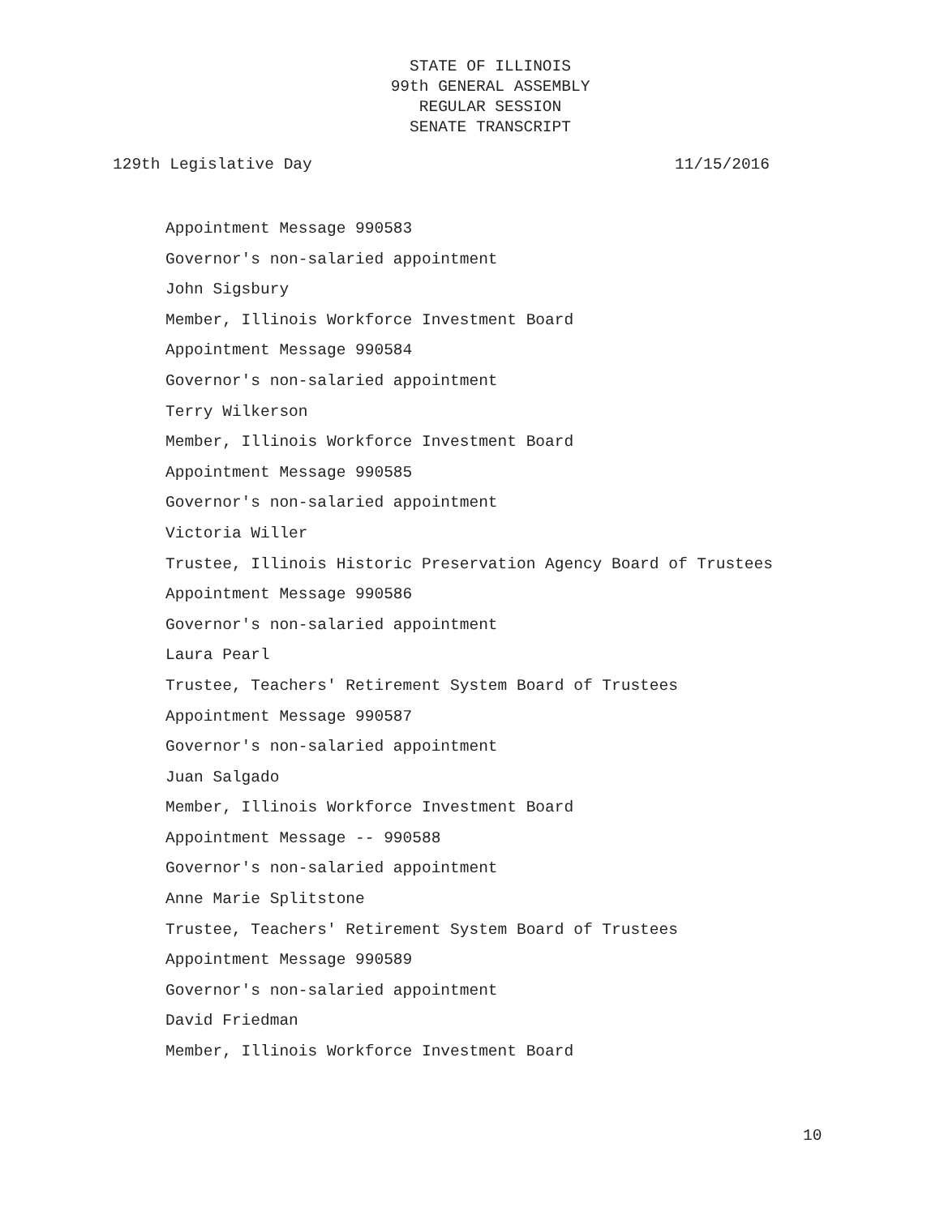STATE OF ILLINOIS
99th GENERAL ASSEMBLY
REGULAR SESSION
SENATE TRANSCRIPT
129th Legislative Day 11/15/2016
Appointment Message 990583
Governor's non-salaried appointment
John Sigsbury
Member, Illinois Workforce Investment Board
Appointment Message 990584
Governor's non-salaried appointment
Terry Wilkerson
Member, Illinois Workforce Investment Board
Appointment Message 990585
Governor's non-salaried appointment
Victoria Willer
Trustee, Illinois Historic Preservation Agency Board of Trustees
Appointment Message 990586
Governor's non-salaried appointment
Laura Pearl
Trustee, Teachers' Retirement System Board of Trustees
Appointment Message 990587
Governor's non-salaried appointment
Juan Salgado
Member, Illinois Workforce Investment Board
Appointment Message -- 990588
Governor's non-salaried appointment
Anne Marie Splitstone
Trustee, Teachers' Retirement System Board of Trustees
Appointment Message 990589
Governor's non-salaried appointment
David Friedman
Member, Illinois Workforce Investment Board
10